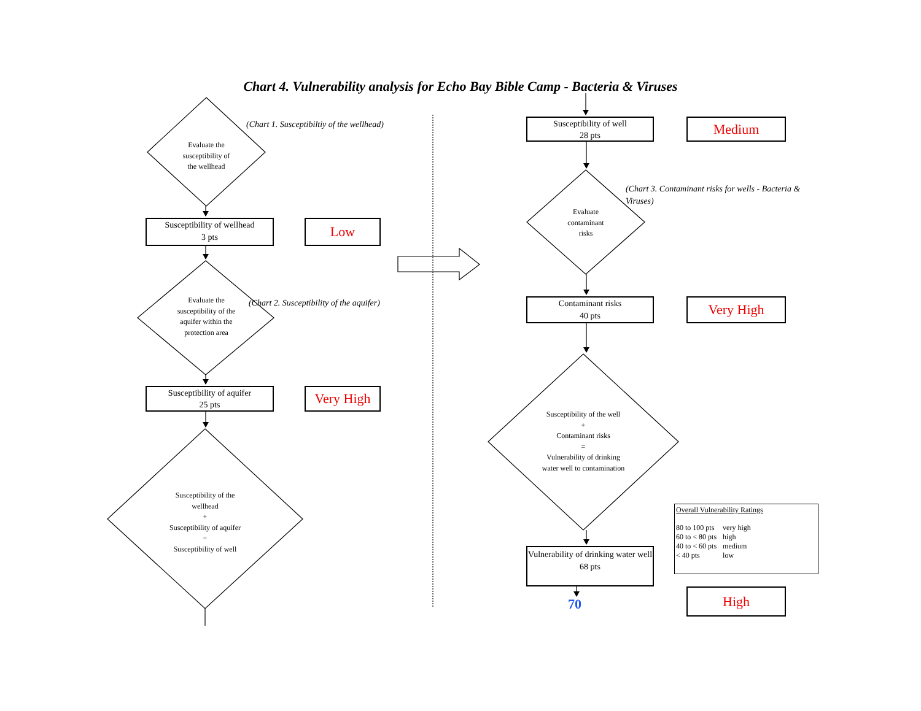Chart 4. Vulnerability analysis for Echo Bay Bible Camp - Bacteria & Viruses
Evaluate the
susceptibility of
the wellhead
(Chart 1. Susceptibiltiy of the wellhead)
Susceptibility of wellhead
3 pts
Low
Evaluate the
susceptibility of the
aquifer within the
protection area
(Chart 2. Susceptibility of the aquifer)
Susceptibility of aquifer
25 pts
Very High
Susceptibility of the
wellhead
+
Susceptibility of aquifer
=
Susceptibility of well
Susceptibility of well
28 pts
Medium
Evaluate
contaminant
risks
(Chart 3. Contaminant risks for wells - Bacteria & Viruses)
Contaminant risks
40 pts
Very High
Susceptibility of the well
+
Contaminant risks
=
Vulnerability of drinking
water well to contamination
Overall Vulnerability Ratings
| 80 to 100 pts | very high |
| 60 to < 80 pts | high |
| 40 to < 60 pts | medium |
| < 40 pts | low |
Vulnerability of drinking water well
68 pts
70
High